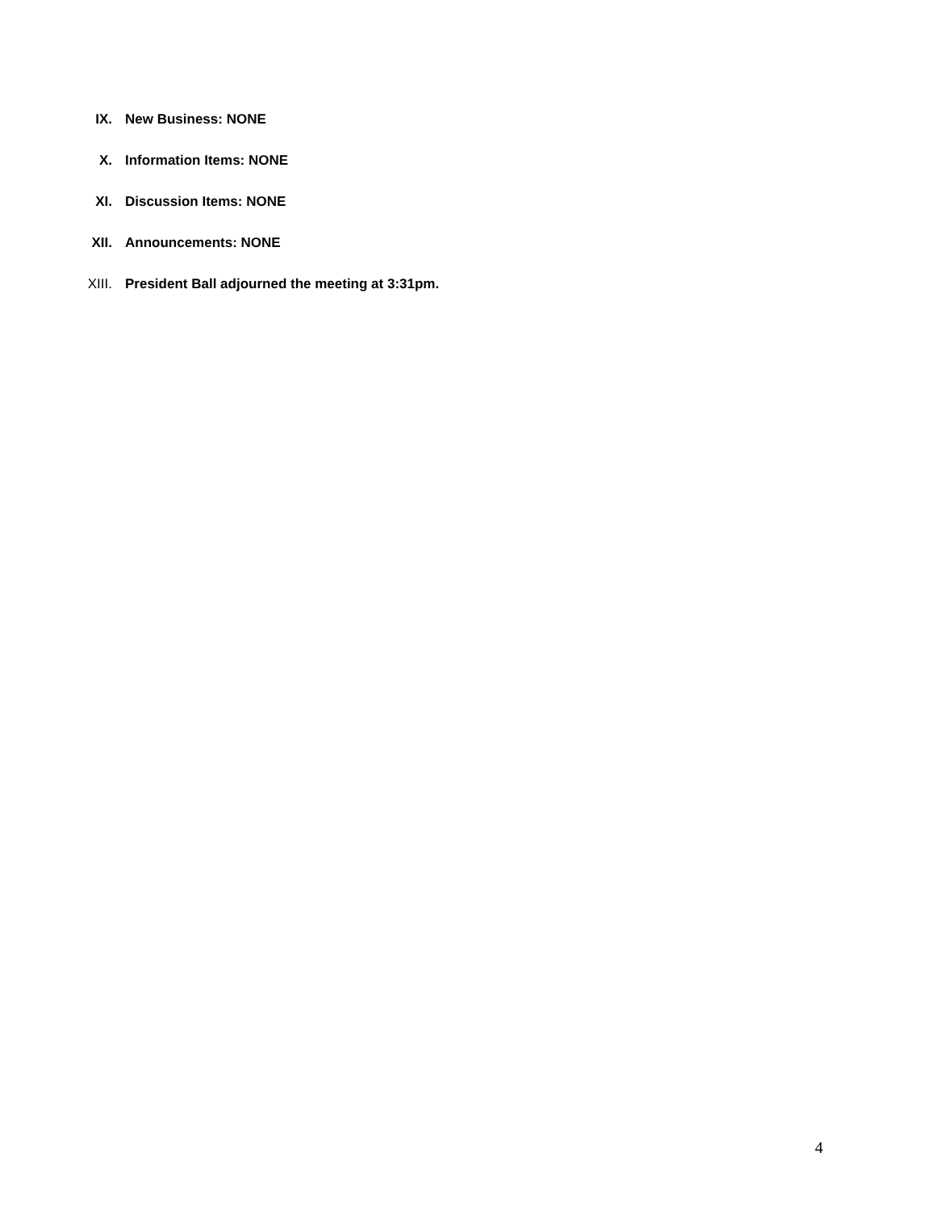IX. New Business: NONE
X. Information Items: NONE
XI. Discussion Items: NONE
XII. Announcements: NONE
XIII. President Ball adjourned the meeting at 3:31pm.
4